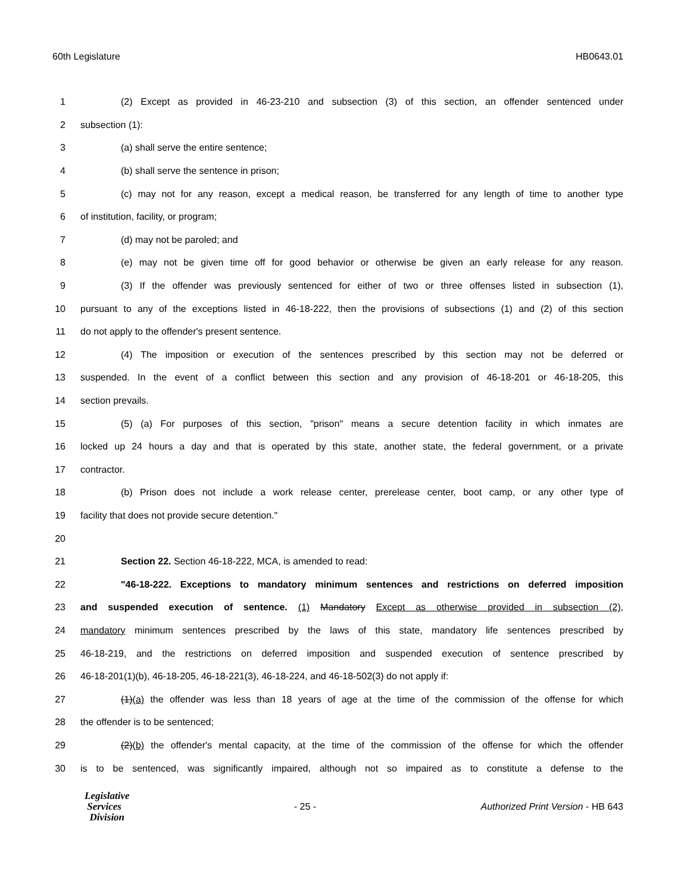60th Legislature HB0643.01
1 (2) Except as provided in 46-23-210 and subsection (3) of this section, an offender sentenced under
2 subsection (1):
3 (a) shall serve the entire sentence;
4 (b) shall serve the sentence in prison;
5 (c) may not for any reason, except a medical reason, be transferred for any length of time to another type
6 of institution, facility, or program;
7 (d) may not be paroled; and
8 (e) may not be given time off for good behavior or otherwise be given an early release for any reason.
9 (3) If the offender was previously sentenced for either of two or three offenses listed in subsection (1),
10 pursuant to any of the exceptions listed in 46-18-222, then the provisions of subsections (1) and (2) of this section
11 do not apply to the offender's present sentence.
12 (4) The imposition or execution of the sentences prescribed by this section may not be deferred or
13 suspended. In the event of a conflict between this section and any provision of 46-18-201 or 46-18-205, this
14 section prevails.
15 (5) (a) For purposes of this section, "prison" means a secure detention facility in which inmates are
16 locked up 24 hours a day and that is operated by this state, another state, the federal government, or a private
17 contractor.
18 (b) Prison does not include a work release center, prerelease center, boot camp, or any other type of
19 facility that does not provide secure detention."
20
21 Section 22. Section 46-18-222, MCA, is amended to read:
22 "46-18-222. Exceptions to mandatory minimum sentences and restrictions on deferred imposition
23 and suspended execution of sentence. (1) Mandatory Except as otherwise provided in subsection (2),
24 mandatory minimum sentences prescribed by the laws of this state, mandatory life sentences prescribed by
25 46-18-219, and the restrictions on deferred imposition and suspended execution of sentence prescribed by
26 46-18-201(1)(b), 46-18-205, 46-18-221(3), 46-18-224, and 46-18-502(3) do not apply if:
27 (1)(a) the offender was less than 18 years of age at the time of the commission of the offense for which
28 the offender is to be sentenced;
29 (2)(b) the offender's mental capacity, at the time of the commission of the offense for which the offender
30 is to be sentenced, was significantly impaired, although not so impaired as to constitute a defense to the
Legislative
Services
Division
- 25 -
Authorized Print Version - HB 643